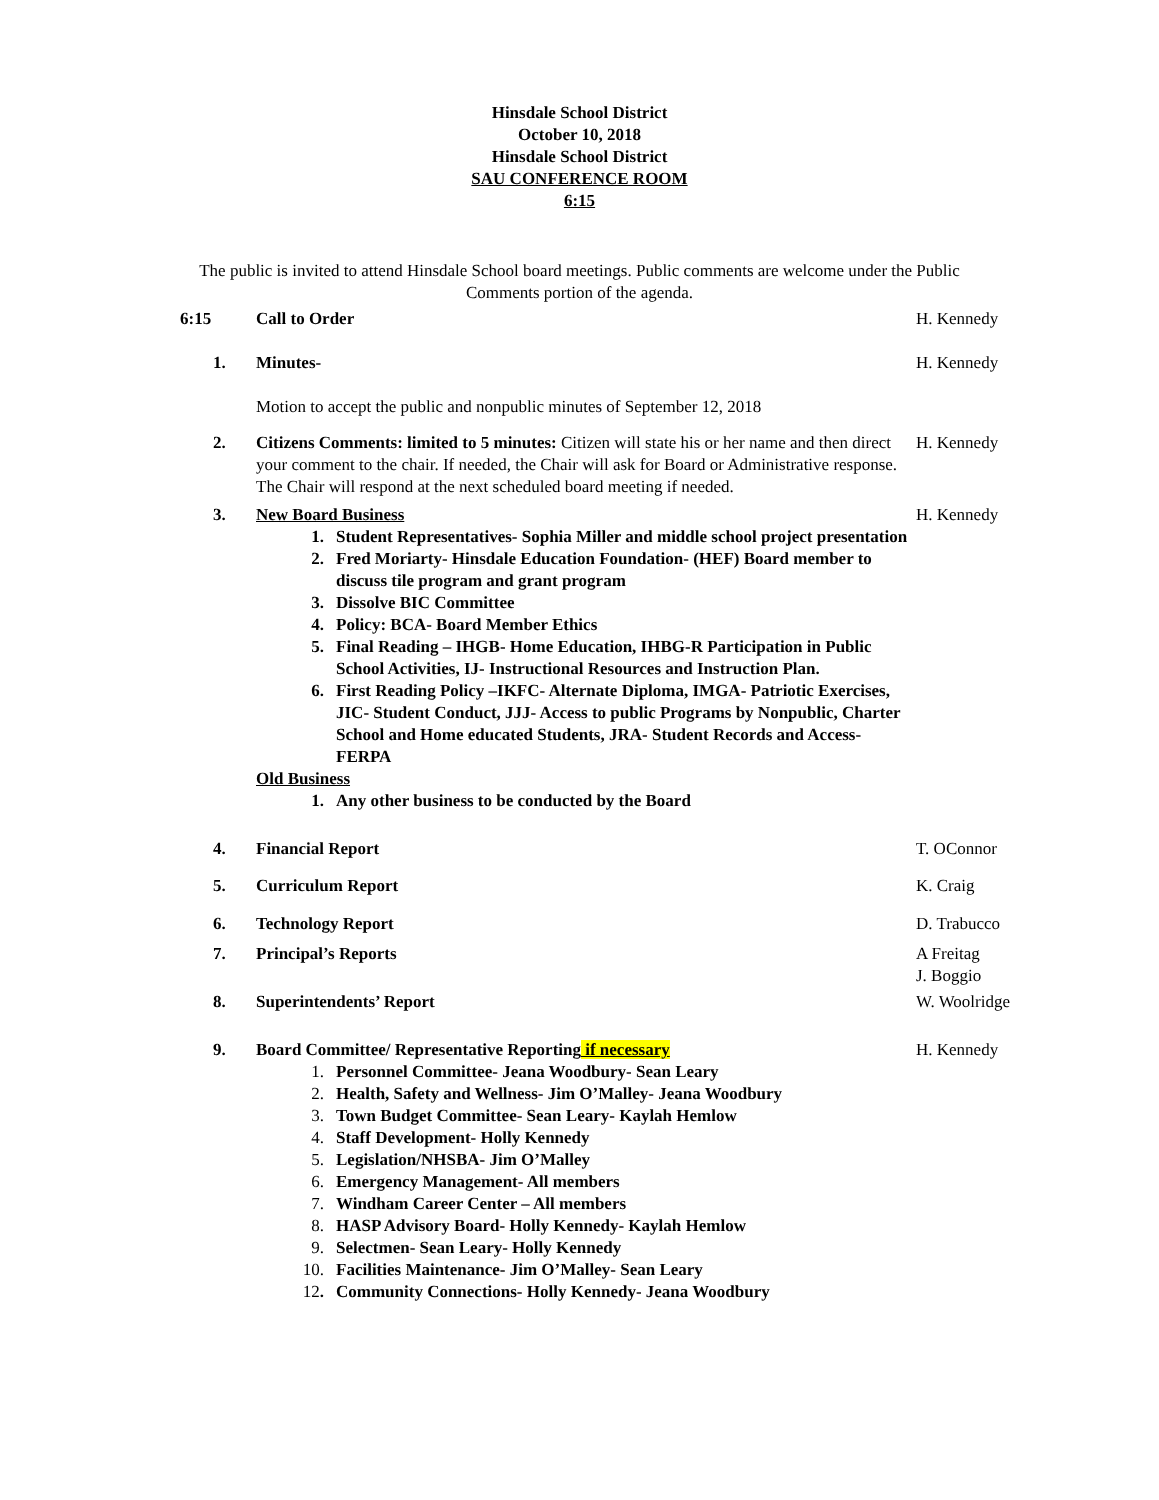Hinsdale School District
October 10, 2018
Hinsdale School District
SAU CONFERENCE ROOM
6:15
The public is invited to attend Hinsdale School board meetings. Public comments are welcome under the Public Comments portion of the agenda.
6:15 Call to Order H. Kennedy
1. Minutes-
Motion to accept the public and nonpublic minutes of September 12, 2018
H. Kennedy
2. Citizens Comments: limited to 5 minutes: Citizen will state his or her name and then direct your comment to the chair. If needed, the Chair will ask for Board or Administrative response. The Chair will respond at the next scheduled board meeting if needed.
H. Kennedy
3. New Board Business
1. Student Representatives- Sophia Miller and middle school project presentation
2. Fred Moriarty- Hinsdale Education Foundation- (HEF) Board member to discuss tile program and grant program
3. Dissolve BIC Committee
4. Policy: BCA- Board Member Ethics
5. Final Reading – IHGB- Home Education, IHBG-R Participation in Public School Activities, IJ- Instructional Resources and Instruction Plan.
6. First Reading Policy –IKFC- Alternate Diploma, IMGA- Patriotic Exercises, JIC- Student Conduct, JJJ- Access to public Programs by Nonpublic, Charter School and Home educated Students, JRA- Student Records and Access-FERPA
Old Business
1. Any other business to be conducted by the Board
H. Kennedy
4. Financial Report T. OConnor
5. Curriculum Report K. Craig
6. Technology Report D. Trabucco
7. Principal’s Reports A Freitag
J. Boggio
8. Superintendents’ Report W. Woolridge
9. Board Committee/ Representative Reporting if necessary
1. Personnel Committee- Jeana Woodbury- Sean Leary
2. Health, Safety and Wellness- Jim O’Malley- Jeana Woodbury
3. Town Budget Committee- Sean Leary- Kaylah Hemlow
4. Staff Development- Holly Kennedy
5. Legislation/NHSBA- Jim O’Malley
6. Emergency Management- All members
7. Windham Career Center – All members
8. HASP Advisory Board- Holly Kennedy- Kaylah Hemlow
9. Selectmen- Sean Leary- Holly Kennedy
10. Facilities Maintenance- Jim O’Malley- Sean Leary
12. Community Connections- Holly Kennedy- Jeana Woodbury
H. Kennedy